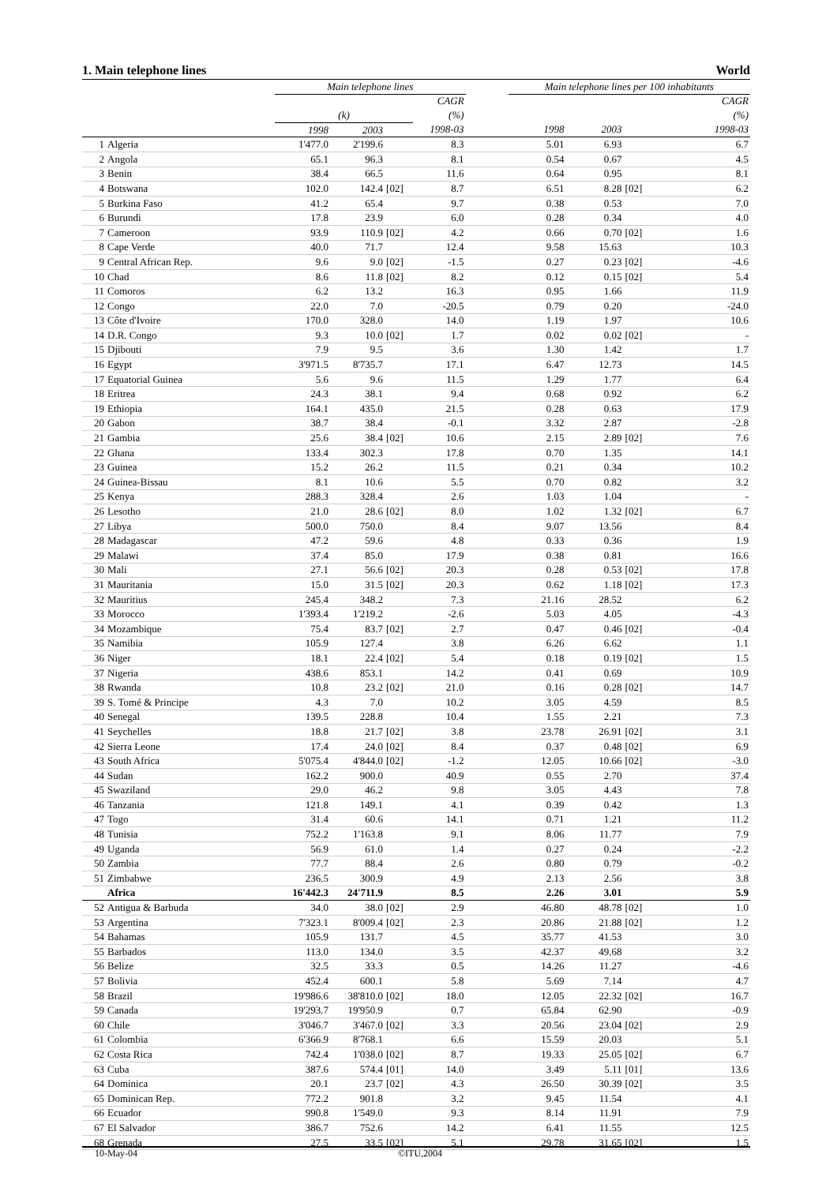1. Main telephone lines World
| | | Main telephone lines | | | | | Main telephone lines per 100 inhabitants | | | |
| --- | --- | --- | --- | --- | --- | --- | --- | --- | --- | --- |
| | | | | | CAGR | | | | | CAGR |
| | | (k) | | | (%) | | | | | (%) |
| | | 1998 | 2003 | | 1998-03 | | 1998 | 2003 | | 1998-03 |
| 1 | Algeria | 1'477.0 | 2'199.6 | | 8.3 | | 5.01 | 6.93 | | 6.7 |
| 2 | Angola | 65.1 | 96.3 | | 8.1 | | 0.54 | 0.67 | | 4.5 |
| 3 | Benin | 38.4 | 66.5 | | 11.6 | | 0.64 | 0.95 | | 8.1 |
| 4 | Botswana | 102.0 | 142.4 | [02] | 8.7 | | 6.51 | 8.28 | [02] | 6.2 |
| 5 | Burkina Faso | 41.2 | 65.4 | | 9.7 | | 0.38 | 0.53 | | 7.0 |
| 6 | Burundi | 17.8 | 23.9 | | 6.0 | | 0.28 | 0.34 | | 4.0 |
| 7 | Cameroon | 93.9 | 110.9 | [02] | 4.2 | | 0.66 | 0.70 | [02] | 1.6 |
| 8 | Cape Verde | 40.0 | 71.7 | | 12.4 | | 9.58 | 15.63 | | 10.3 |
| 9 | Central African Rep. | 9.6 | 9.0 | [02] | -1.5 | | 0.27 | 0.23 | [02] | -4.6 |
| 10 | Chad | 8.6 | 11.8 | [02] | 8.2 | | 0.12 | 0.15 | [02] | 5.4 |
| 11 | Comoros | 6.2 | 13.2 | | 16.3 | | 0.95 | 1.66 | | 11.9 |
| 12 | Congo | 22.0 | 7.0 | | -20.5 | | 0.79 | 0.20 | | -24.0 |
| 13 | Côte d'Ivoire | 170.0 | 328.0 | | 14.0 | | 1.19 | 1.97 | | 10.6 |
| 14 | D.R. Congo | 9.3 | 10.0 | [02] | 1.7 | | 0.02 | 0.02 | [02] | - |
| 15 | Djibouti | 7.9 | 9.5 | | 3.6 | | 1.30 | 1.42 | | 1.7 |
| 16 | Egypt | 3'971.5 | 8'735.7 | | 17.1 | | 6.47 | 12.73 | | 14.5 |
| 17 | Equatorial Guinea | 5.6 | 9.6 | | 11.5 | | 1.29 | 1.77 | | 6.4 |
| 18 | Eritrea | 24.3 | 38.1 | | 9.4 | | 0.68 | 0.92 | | 6.2 |
| 19 | Ethiopia | 164.1 | 435.0 | | 21.5 | | 0.28 | 0.63 | | 17.9 |
| 20 | Gabon | 38.7 | 38.4 | | -0.1 | | 3.32 | 2.87 | | -2.8 |
| 21 | Gambia | 25.6 | 38.4 | [02] | 10.6 | | 2.15 | 2.89 | [02] | 7.6 |
| 22 | Ghana | 133.4 | 302.3 | | 17.8 | | 0.70 | 1.35 | | 14.1 |
| 23 | Guinea | 15.2 | 26.2 | | 11.5 | | 0.21 | 0.34 | | 10.2 |
| 24 | Guinea-Bissau | 8.1 | 10.6 | | 5.5 | | 0.70 | 0.82 | | 3.2 |
| 25 | Kenya | 288.3 | 328.4 | | 2.6 | | 1.03 | 1.04 | | - |
| 26 | Lesotho | 21.0 | 28.6 | [02] | 8.0 | | 1.02 | 1.32 | [02] | 6.7 |
| 27 | Libya | 500.0 | 750.0 | | 8.4 | | 9.07 | 13.56 | | 8.4 |
| 28 | Madagascar | 47.2 | 59.6 | | 4.8 | | 0.33 | 0.36 | | 1.9 |
| 29 | Malawi | 37.4 | 85.0 | | 17.9 | | 0.38 | 0.81 | | 16.6 |
| 30 | Mali | 27.1 | 56.6 | [02] | 20.3 | | 0.28 | 0.53 | [02] | 17.8 |
| 31 | Mauritania | 15.0 | 31.5 | [02] | 20.3 | | 0.62 | 1.18 | [02] | 17.3 |
| 32 | Mauritius | 245.4 | 348.2 | | 7.3 | | 21.16 | 28.52 | | 6.2 |
| 33 | Morocco | 1'393.4 | 1'219.2 | | -2.6 | | 5.03 | 4.05 | | -4.3 |
| 34 | Mozambique | 75.4 | 83.7 | [02] | 2.7 | | 0.47 | 0.46 | [02] | -0.4 |
| 35 | Namibia | 105.9 | 127.4 | | 3.8 | | 6.26 | 6.62 | | 1.1 |
| 36 | Niger | 18.1 | 22.4 | [02] | 5.4 | | 0.18 | 0.19 | [02] | 1.5 |
| 37 | Nigeria | 438.6 | 853.1 | | 14.2 | | 0.41 | 0.69 | | 10.9 |
| 38 | Rwanda | 10.8 | 23.2 | [02] | 21.0 | | 0.16 | 0.28 | [02] | 14.7 |
| 39 | S. Tomé & Principe | 4.3 | 7.0 | | 10.2 | | 3.05 | 4.59 | | 8.5 |
| 40 | Senegal | 139.5 | 228.8 | | 10.4 | | 1.55 | 2.21 | | 7.3 |
| 41 | Seychelles | 18.8 | 21.7 | [02] | 3.8 | | 23.78 | 26.91 | [02] | 3.1 |
| 42 | Sierra Leone | 17.4 | 24.0 | [02] | 8.4 | | 0.37 | 0.48 | [02] | 6.9 |
| 43 | South Africa | 5'075.4 | 4'844.0 | [02] | -1.2 | | 12.05 | 10.66 | [02] | -3.0 |
| 44 | Sudan | 162.2 | 900.0 | | 40.9 | | 0.55 | 2.70 | | 37.4 |
| 45 | Swaziland | 29.0 | 46.2 | | 9.8 | | 3.05 | 4.43 | | 7.8 |
| 46 | Tanzania | 121.8 | 149.1 | | 4.1 | | 0.39 | 0.42 | | 1.3 |
| 47 | Togo | 31.4 | 60.6 | | 14.1 | | 0.71 | 1.21 | | 11.2 |
| 48 | Tunisia | 752.2 | 1'163.8 | | 9.1 | | 8.06 | 11.77 | | 7.9 |
| 49 | Uganda | 56.9 | 61.0 | | 1.4 | | 0.27 | 0.24 | | -2.2 |
| 50 | Zambia | 77.7 | 88.4 | | 2.6 | | 0.80 | 0.79 | | -0.2 |
| 51 | Zimbabwe | 236.5 | 300.9 | | 4.9 | | 2.13 | 2.56 | | 3.8 |
| | Africa | 16'442.3 | 24'711.9 | | 8.5 | | 2.26 | 3.01 | | 5.9 |
| 52 | Antigua & Barbuda | 34.0 | 38.0 | [02] | 2.9 | | 46.80 | 48.78 | [02] | 1.0 |
| 53 | Argentina | 7'323.1 | 8'009.4 | [02] | 2.3 | | 20.86 | 21.88 | [02] | 1.2 |
| 54 | Bahamas | 105.9 | 131.7 | | 4.5 | | 35.77 | 41.53 | | 3.0 |
| 55 | Barbados | 113.0 | 134.0 | | 3.5 | | 42.37 | 49.68 | | 3.2 |
| 56 | Belize | 32.5 | 33.3 | | 0.5 | | 14.26 | 11.27 | | -4.6 |
| 57 | Bolivia | 452.4 | 600.1 | | 5.8 | | 5.69 | 7.14 | | 4.7 |
| 58 | Brazil | 19'986.6 | 38'810.0 | [02] | 18.0 | | 12.05 | 22.32 | [02] | 16.7 |
| 59 | Canada | 19'293.7 | 19'950.9 | | 0.7 | | 65.84 | 62.90 | | -0.9 |
| 60 | Chile | 3'046.7 | 3'467.0 | [02] | 3.3 | | 20.56 | 23.04 | [02] | 2.9 |
| 61 | Colombia | 6'366.9 | 8'768.1 | | 6.6 | | 15.59 | 20.03 | | 5.1 |
| 62 | Costa Rica | 742.4 | 1'038.0 | [02] | 8.7 | | 19.33 | 25.05 | [02] | 6.7 |
| 63 | Cuba | 387.6 | 574.4 | [01] | 14.0 | | 3.49 | 5.11 | [01] | 13.6 |
| 64 | Dominica | 20.1 | 23.7 | [02] | 4.3 | | 26.50 | 30.39 | [02] | 3.5 |
| 65 | Dominican Rep. | 772.2 | 901.8 | | 3.2 | | 9.45 | 11.54 | | 4.1 |
| 66 | Ecuador | 990.8 | 1'549.0 | | 9.3 | | 8.14 | 11.91 | | 7.9 |
| 67 | El Salvador | 386.7 | 752.6 | | 14.2 | | 6.41 | 11.55 | | 12.5 |
| 68 | Grenada | 27.5 | 33.5 | [02] | 5.1 | | 29.78 | 31.65 | [02] | 1.5 |
10-May-04 ©ITU,2004